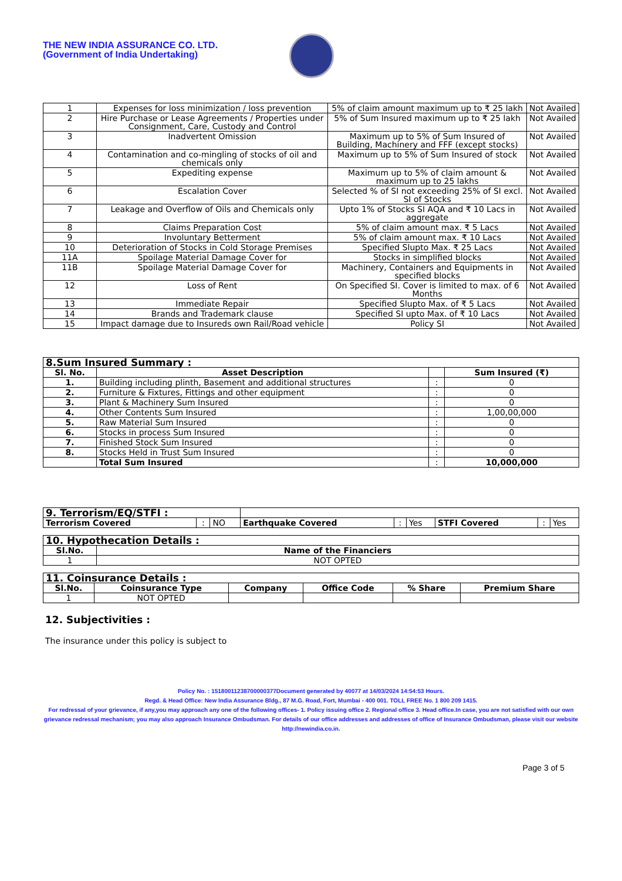THE NEW INDIA ASSURANCE CO. LTD.
(Government of India Undertaking)
| 1 | Expenses for loss minimization / loss prevention | 5% of claim amount maximum up to ₹ 25 lakh | Not Availed |
| 2 | Hire Purchase or Lease Agreements / Properties under Consignment, Care, Custody and Control | 5% of Sum Insured maximum up to ₹ 25 lakh | Not Availed |
| 3 | Inadvertent Omission | Maximum up to 5% of Sum Insured of Building, Machinery and FFF (except stocks) | Not Availed |
| 4 | Contamination and co-mingling of stocks of oil and chemicals only | Maximum up to 5% of Sum Insured of stock | Not Availed |
| 5 | Expediting expense | Maximum up to 5% of claim amount & maximum up to 25 lakhs | Not Availed |
| 6 | Escalation Cover | Selected % of SI not exceeding 25% of SI excl. SI of Stocks | Not Availed |
| 7 | Leakage and Overflow of Oils and Chemicals only | Upto 1% of Stocks SI AQA and ₹ 10 Lacs in aggregate | Not Availed |
| 8 | Claims Preparation Cost | 5% of claim amount max. ₹ 5 Lacs | Not Availed |
| 9 | Involuntary Betterment | 5% of claim amount max. ₹ 10 Lacs | Not Availed |
| 10 | Deterioration of Stocks in Cold Storage Premises | Specified Slupto Max. ₹ 25 Lacs | Not Availed |
| 11A | Spoilage Material Damage Cover for | Stocks in simplified blocks | Not Availed |
| 11B | Spoilage Material Damage Cover for | Machinery, Containers and Equipments in specified blocks | Not Availed |
| 12 | Loss of Rent | On Specified SI. Cover is limited to max. of 6 Months | Not Availed |
| 13 | Immediate Repair | Specified Slupto Max. of ₹ 5 Lacs | Not Availed |
| 14 | Brands and Trademark clause | Specified SI upto Max. of ₹ 10 Lacs | Not Availed |
| 15 | Impact damage due to Insureds own Rail/Road vehicle | Policy SI | Not Availed |
| 8.Sum Insured Summary : | | | |
| Sl. No. | Asset Description | | Sum Insured (₹) |
| 1. | Building including plinth, Basement and additional structures | : | 0 |
| 2. | Furniture & Fixtures, Fittings and other equipment | : | 0 |
| 3. | Plant & Machinery Sum Insured | : | 0 |
| 4. | Other Contents Sum Insured | : | 1,00,00,000 |
| 5. | Raw Material Sum Insured | : | 0 |
| 6. | Stocks in process Sum Insured | : | 0 |
| 7. | Finished Stock Sum Insured | : | 0 |
| 8. | Stocks Held in Trust Sum Insured | : | 0 |
| | Total Sum Insured | : | 10,000,000 |
| 9. Terrorism/EQ/STFI : | | | | | | | | |
| Terrorism Covered | : | NO | Earthquake Covered | : | Yes | STFI Covered | : | Yes |
| 10. Hypothecation Details : | |
| Sl.No. | Name of the Financiers |
| 1 | NOT OPTED |
| 11. Coinsurance Details : | | | | | |
| Sl.No. | Coinsurance Type | Company | Office Code | % Share | Premium Share |
| 1 | NOT OPTED | | | | |
12. Subjectivities :
The insurance under this policy is subject to
Policy No. : 15180011238700000377Document generated by 40077 at 14/03/2024 14:54:53 Hours.
Regd. & Head Office: New India Assurance Bldg., 87 M.G. Road, Fort, Mumbai - 400 001. TOLL FREE No. 1 800 209 1415.
For redressal of your grievance, if any,you may approach any one of the following offices- 1. Policy issuing office 2. Regional office 3. Head office.In case, you are not satisfied with our own grievance redressal mechanism; you may also approach Insurance Ombudsman. For details of our office addresses and addresses of office of Insurance Ombudsman, please visit our website http://newindia.co.in.
Page 3 of 5